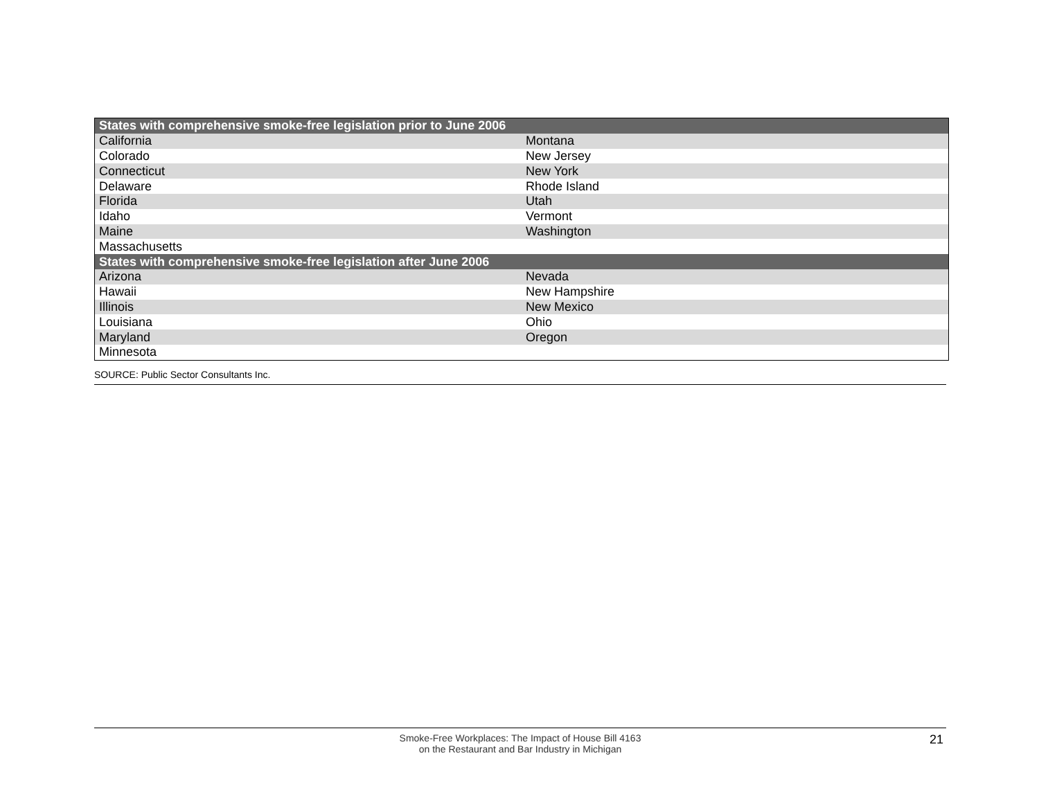| States with comprehensive smoke-free legislation prior to June 2006 | |
| --- | --- |
| California | Montana |
| Colorado | New Jersey |
| Connecticut | New York |
| Delaware | Rhode Island |
| Florida | Utah |
| Idaho | Vermont |
| Maine | Washington |
| Massachusetts | |
| States with comprehensive smoke-free legislation after June 2006 | |
| Arizona | Nevada |
| Hawaii | New Hampshire |
| Illinois | New Mexico |
| Louisiana | Ohio |
| Maryland | Oregon |
| Minnesota | |
SOURCE: Public Sector Consultants Inc.
Smoke-Free Workplaces: The Impact of House Bill 4163
on the Restaurant and Bar Industry in Michigan
21